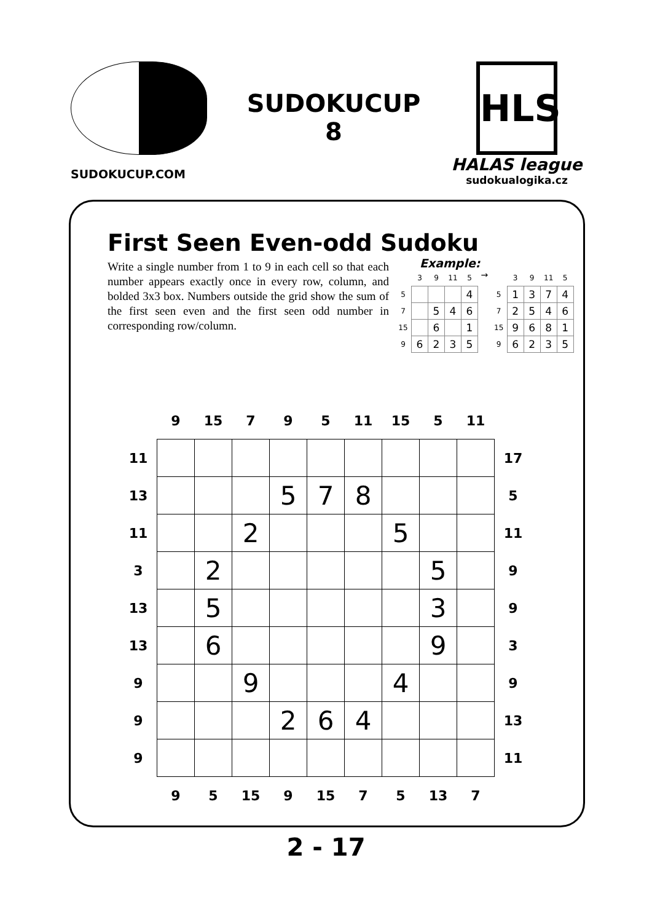SUDOKUCUP.COM
SUDOKUCUP
8
HLS
HALAS league
sudokualogika.cz
First Seen Even-odd Sudoku
Write a single number from 1 to 9 in each cell so that each number appears exactly once in every row, column, and bolded 3x3 box. Numbers outside the grid show the sum of the first seen even and the first seen odd number in corresponding row/column.
Example:
| | 3 | 9 | 11 | 5 |
| 5 | | | | 4 |
| 7 | | 5 | 4 | 6 |
| 15 | | 6 | | 1 |
| 9 | 6 | 2 | 3 | 5 |
→
| | 3 | 9 | 11 | 5 |
| 5 | 1 | 3 | 7 | 4 |
| 7 | 2 | 5 | 4 | 6 |
| 15 | 9 | 6 | 8 | 1 |
| 9 | 6 | 2 | 3 | 5 |
| | 9 | 15 | 7 | 9 | 5 | 11 | 15 | 5 | 11 | |
| 11 | | | | | | | | | | 17 |
| 13 | | | | 5 | 7 | 8 | | | | 5 |
| 11 | | | 2 | | | | 5 | | | 11 |
| 3 | | 2 | | | | | | 5 | | 9 |
| 13 | | 5 | | | | | | 3 | | 9 |
| 13 | | 6 | | | | | | 9 | | 3 |
| 9 | | | 9 | | | | 4 | | | 9 |
| 9 | | | | 2 | 6 | 4 | | | | 13 |
| 9 | | | | | | | | | | 11 |
| | 9 | 5 | 15 | 9 | 15 | 7 | 5 | 13 | 7 | |
2 - 17